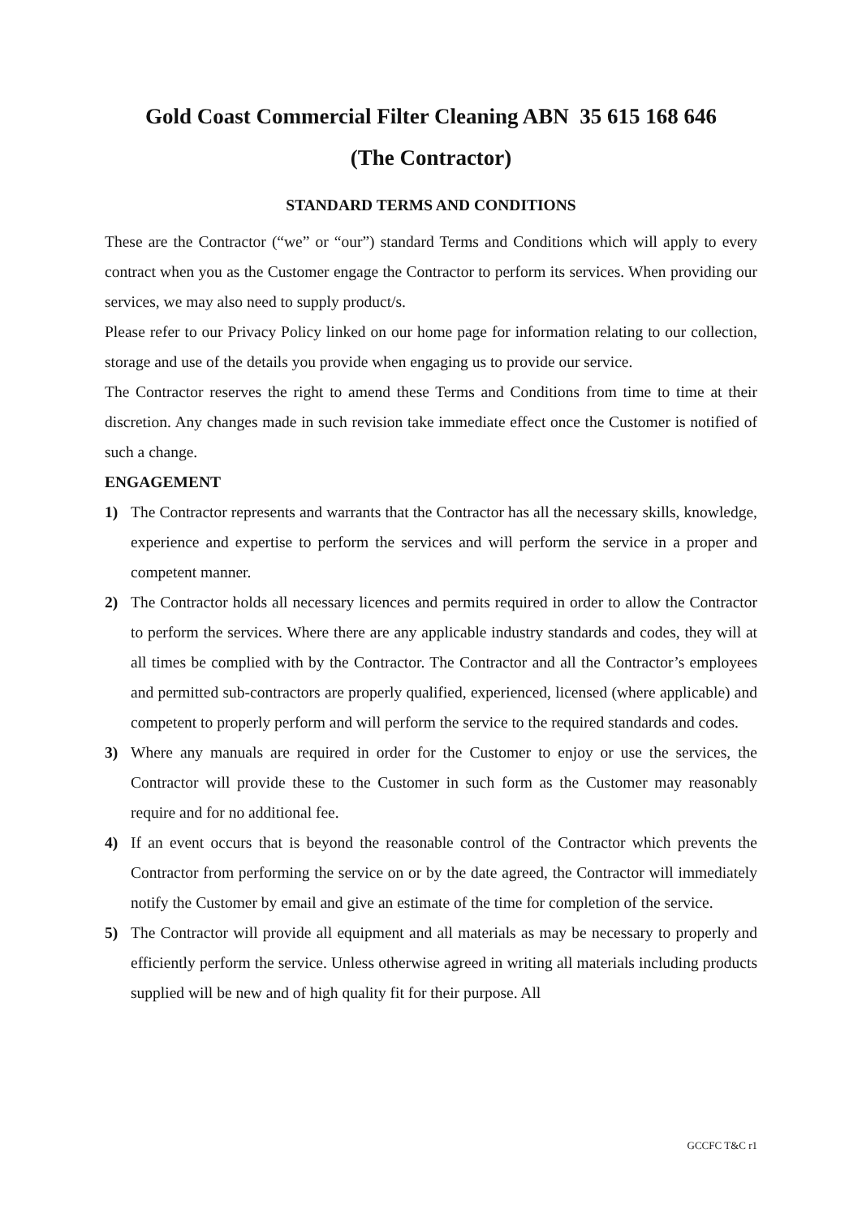Gold Coast Commercial Filter Cleaning ABN 35 615 168 646
(The Contractor)
STANDARD TERMS AND CONDITIONS
These are the Contractor (“we” or “our”) standard Terms and Conditions which will apply to every contract when you as the Customer engage the Contractor to perform its services. When providing our services, we may also need to supply product/s.
Please refer to our Privacy Policy linked on our home page for information relating to our collection, storage and use of the details you provide when engaging us to provide our service.
The Contractor reserves the right to amend these Terms and Conditions from time to time at their discretion. Any changes made in such revision take immediate effect once the Customer is notified of such a change.
ENGAGEMENT
1) The Contractor represents and warrants that the Contractor has all the necessary skills, knowledge, experience and expertise to perform the services and will perform the service in a proper and competent manner.
2) The Contractor holds all necessary licences and permits required in order to allow the Contractor to perform the services. Where there are any applicable industry standards and codes, they will at all times be complied with by the Contractor. The Contractor and all the Contractor’s employees and permitted sub-contractors are properly qualified, experienced, licensed (where applicable) and competent to properly perform and will perform the service to the required standards and codes.
3) Where any manuals are required in order for the Customer to enjoy or use the services, the Contractor will provide these to the Customer in such form as the Customer may reasonably require and for no additional fee.
4) If an event occurs that is beyond the reasonable control of the Contractor which prevents the Contractor from performing the service on or by the date agreed, the Contractor will immediately notify the Customer by email and give an estimate of the time for completion of the service.
5) The Contractor will provide all equipment and all materials as may be necessary to properly and efficiently perform the service. Unless otherwise agreed in writing all materials including products supplied will be new and of high quality fit for their purpose. All
GCCFC T&C r1